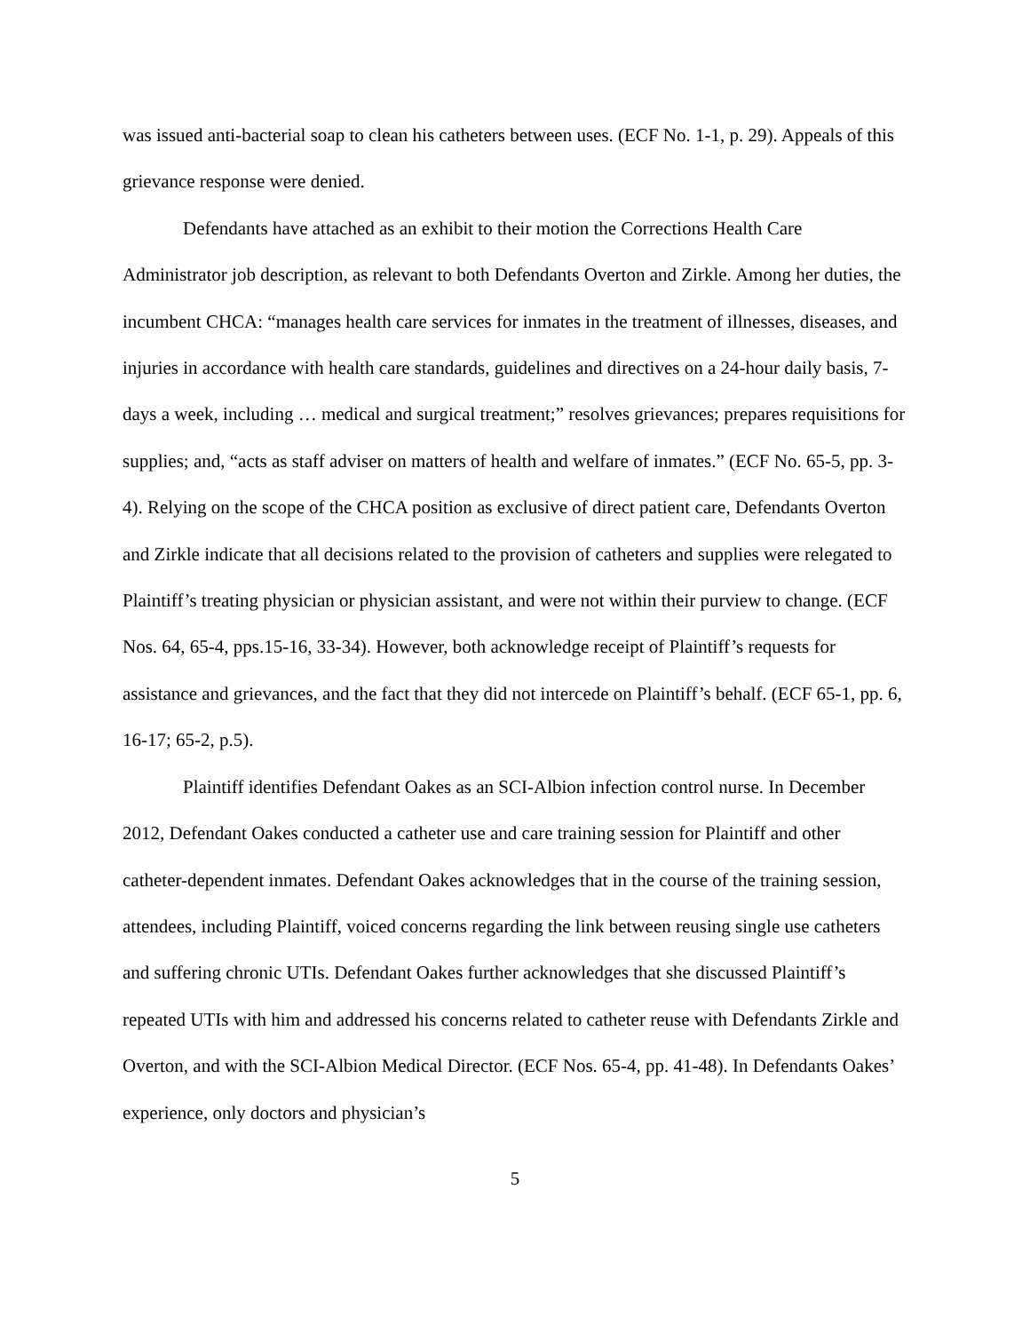was issued anti-bacterial soap to clean his catheters between uses. (ECF No. 1-1, p. 29). Appeals of this grievance response were denied.
Defendants have attached as an exhibit to their motion the Corrections Health Care Administrator job description, as relevant to both Defendants Overton and Zirkle. Among her duties, the incumbent CHCA: “manages health care services for inmates in the treatment of illnesses, diseases, and injuries in accordance with health care standards, guidelines and directives on a 24-hour daily basis, 7-days a week, including … medical and surgical treatment;” resolves grievances; prepares requisitions for supplies; and, “acts as staff adviser on matters of health and welfare of inmates.” (ECF No. 65-5, pp. 3-4). Relying on the scope of the CHCA position as exclusive of direct patient care, Defendants Overton and Zirkle indicate that all decisions related to the provision of catheters and supplies were relegated to Plaintiff’s treating physician or physician assistant, and were not within their purview to change. (ECF Nos. 64, 65-4, pps.15-16, 33-34). However, both acknowledge receipt of Plaintiff’s requests for assistance and grievances, and the fact that they did not intercede on Plaintiff’s behalf. (ECF 65-1, pp. 6, 16-17; 65-2, p.5).
Plaintiff identifies Defendant Oakes as an SCI-Albion infection control nurse. In December 2012, Defendant Oakes conducted a catheter use and care training session for Plaintiff and other catheter-dependent inmates. Defendant Oakes acknowledges that in the course of the training session, attendees, including Plaintiff, voiced concerns regarding the link between reusing single use catheters and suffering chronic UTIs. Defendant Oakes further acknowledges that she discussed Plaintiff’s repeated UTIs with him and addressed his concerns related to catheter reuse with Defendants Zirkle and Overton, and with the SCI-Albion Medical Director. (ECF Nos. 65-4, pp. 41-48). In Defendants Oakes’ experience, only doctors and physician’s
5